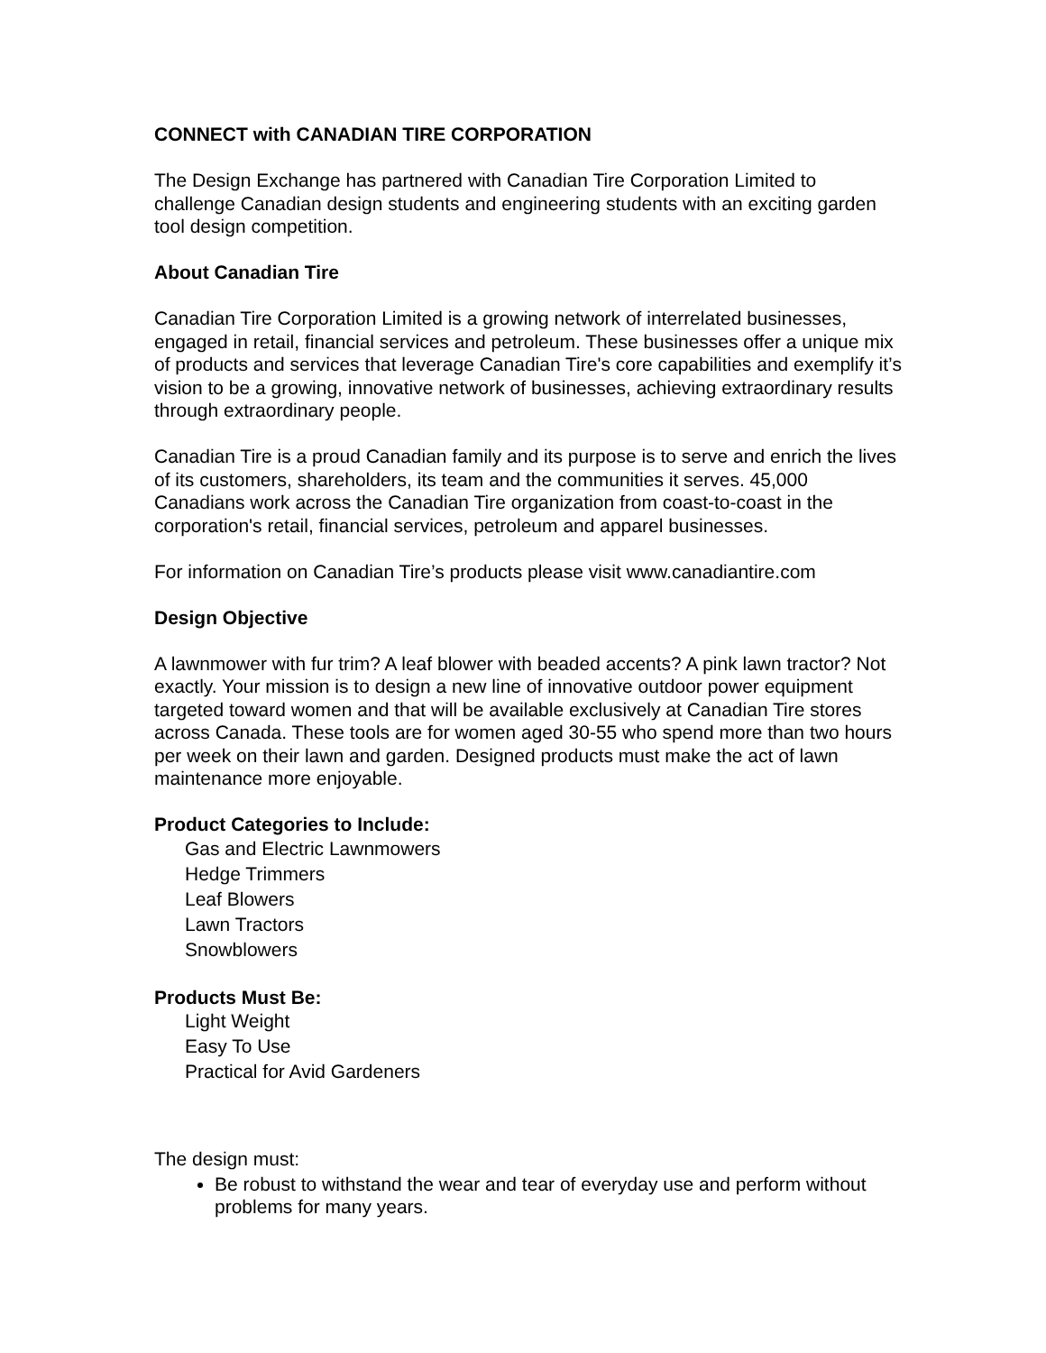CONNECT with CANADIAN TIRE CORPORATION
The Design Exchange has partnered with Canadian Tire Corporation Limited to challenge Canadian design students and engineering students with an exciting garden tool design competition.
About Canadian Tire
Canadian Tire Corporation Limited is a growing network of interrelated businesses, engaged in retail, financial services and petroleum. These businesses offer a unique mix of products and services that leverage Canadian Tire's core capabilities and exemplify it’s vision to be a growing, innovative network of businesses, achieving extraordinary results through extraordinary people.
Canadian Tire is a proud Canadian family and its purpose is to serve and enrich the lives of its customers, shareholders, its team and the communities it serves. 45,000 Canadians work across the Canadian Tire organization from coast-to-coast in the corporation's retail, financial services, petroleum and apparel businesses.
For information on Canadian Tire’s products please visit www.canadiantire.com
Design Objective
A lawnmower with fur trim? A leaf blower with beaded accents? A pink lawn tractor? Not exactly. Your mission is to design a new line of innovative outdoor power equipment targeted toward women and that will be available exclusively at Canadian Tire stores across Canada. These tools are for women aged 30-55 who spend more than two hours per week on their lawn and garden. Designed products must make the act of lawn maintenance more enjoyable.
Product Categories to Include:
Gas and Electric Lawnmowers
Hedge Trimmers
Leaf Blowers
Lawn Tractors
Snowblowers
Products Must Be:
Light Weight
Easy To Use
Practical for Avid Gardeners
The design must:
Be robust to withstand the wear and tear of everyday use and perform without problems for many years.